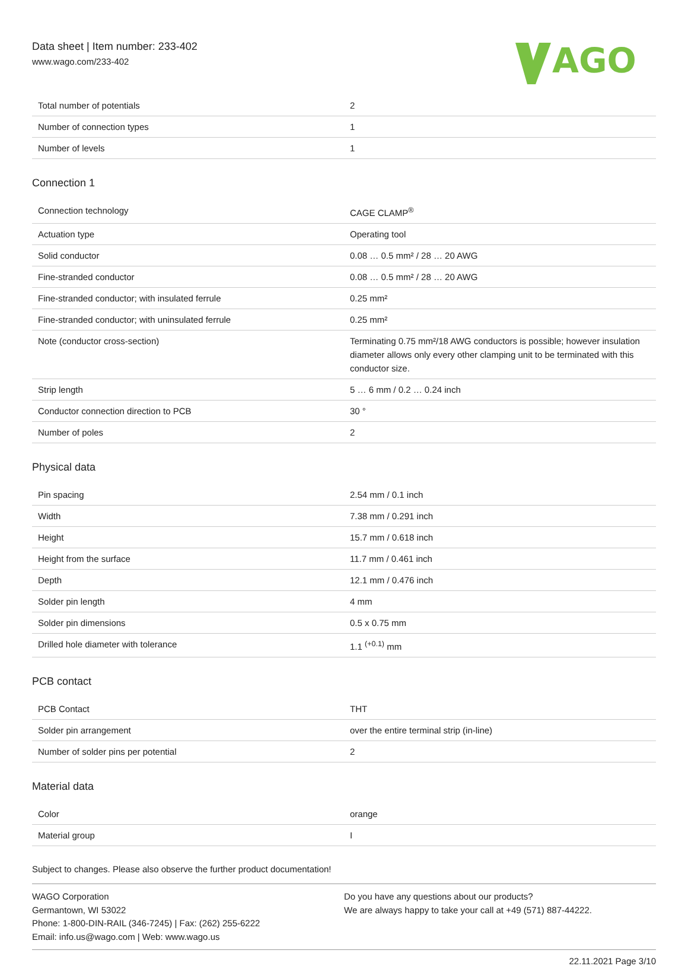Data sheet | Item number: 233-402
www.wago.com/233-402
AGO
| Total number of potentials | 2 |
| Number of connection types | 1 |
| Number of levels | 1 |
Connection 1
| Connection technology | CAGE CLAMP<sup>®</sup> |
| Actuation type | Operating tool |
| Solid conductor | 0.08 … 0.5 mm² / 28 … 20 AWG |
| Fine-stranded conductor | 0.08 … 0.5 mm² / 28 … 20 AWG |
| Fine-stranded conductor; with insulated ferrule | 0.25 mm² |
| Fine-stranded conductor; with uninsulated ferrule | 0.25 mm² |
| Note (conductor cross-section) | Terminating 0.75 mm²/18 AWG conductors is possible; however insulation diameter allows only every other clamping unit to be terminated with this conductor size. |
| Strip length | 5 … 6 mm / 0.2 … 0.24 inch |
| Conductor connection direction to PCB | 30 ° |
| Number of poles | 2 |
Physical data
| Pin spacing | 2.54 mm / 0.1 inch |
| Width | 7.38 mm / 0.291 inch |
| Height | 15.7 mm / 0.618 inch |
| Height from the surface | 11.7 mm / 0.461 inch |
| Depth | 12.1 mm / 0.476 inch |
| Solder pin length | 4 mm |
| Solder pin dimensions | 0.5 x 0.75 mm |
| Drilled hole diameter with tolerance | 1.1 <sup>(+0.1)</sup> mm |
PCB contact
| PCB Contact | THT |
| Solder pin arrangement | over the entire terminal strip (in-line) |
| Number of solder pins per potential | 2 |
Material data
| Color | orange |
| Material group | I |
Subject to changes. Please also observe the further product documentation!
WAGO Corporation
Germantown, WI 53022
Phone: 1-800-DIN-RAIL (346-7245) | Fax: (262) 255-6222
Email: info.us@wago.com | Web: www.wago.us
Do you have any questions about our products?
We are always happy to take your call at +49 (571) 887-44222.
22.11.2021 Page 3/10